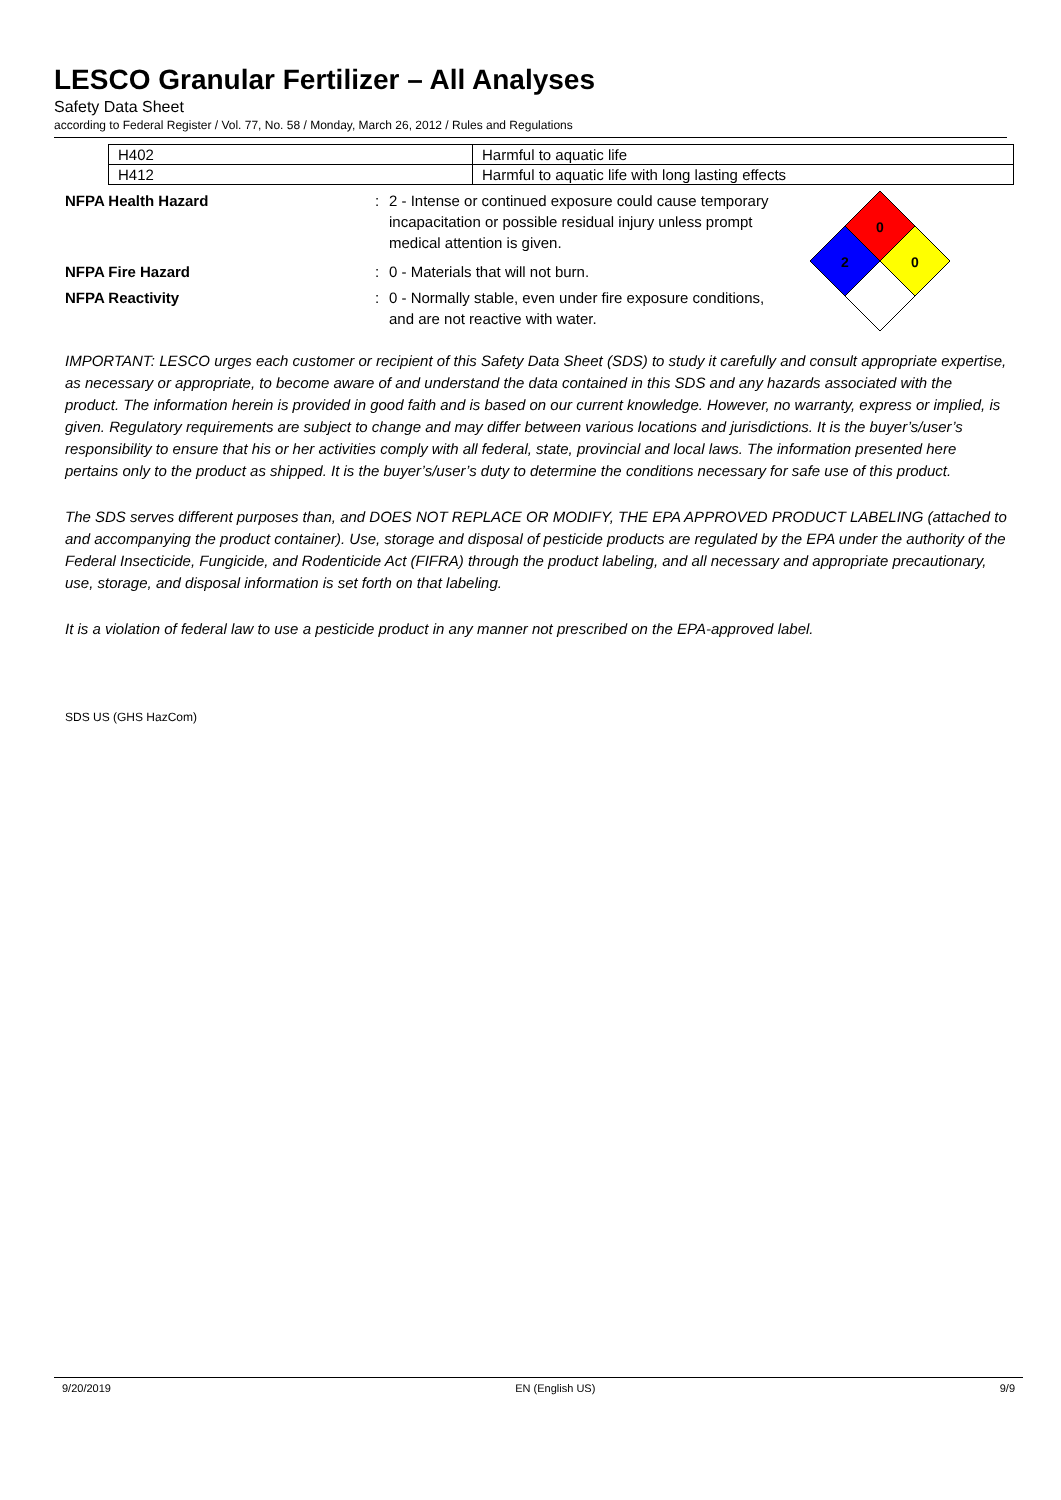LESCO Granular Fertilizer – All Analyses
Safety Data Sheet
according to Federal Register / Vol. 77, No. 58 / Monday, March 26, 2012 / Rules and Regulations
| H402 | Harmful to aquatic life |
| H412 | Harmful to aquatic life with long lasting effects |
| NFPA Health Hazard | : | 2 - Intense or continued exposure could cause temporary incapacitation or possible residual injury unless prompt medical attention is given. |
| NFPA Fire Hazard | : | 0 - Materials that will not burn. |
| NFPA Reactivity | : | 0 - Normally stable, even under fire exposure conditions, and are not reactive with water. |
0
2
0
IMPORTANT: LESCO urges each customer or recipient of this Safety Data Sheet (SDS) to study it carefully and consult appropriate expertise, as necessary or appropriate, to become aware of and understand the data contained in this SDS and any hazards associated with the product. The information herein is provided in good faith and is based on our current knowledge. However, no warranty, express or implied, is given. Regulatory requirements are subject to change and may differ between various locations and jurisdictions. It is the buyer’s/user’s responsibility to ensure that his or her activities comply with all federal, state, provincial and local laws. The information presented here pertains only to the product as shipped. It is the buyer’s/user’s duty to determine the conditions necessary for safe use of this product.
The SDS serves different purposes than, and DOES NOT REPLACE OR MODIFY, THE EPA APPROVED PRODUCT LABELING (attached to and accompanying the product container). Use, storage and disposal of pesticide products are regulated by the EPA under the authority of the Federal Insecticide, Fungicide, and Rodenticide Act (FIFRA) through the product labeling, and all necessary and appropriate precautionary, use, storage, and disposal information is set forth on that labeling.
It is a violation of federal law to use a pesticide product in any manner not prescribed on the EPA-approved label.
SDS US (GHS HazCom)
9/20/2019 EN (English US) 9/9